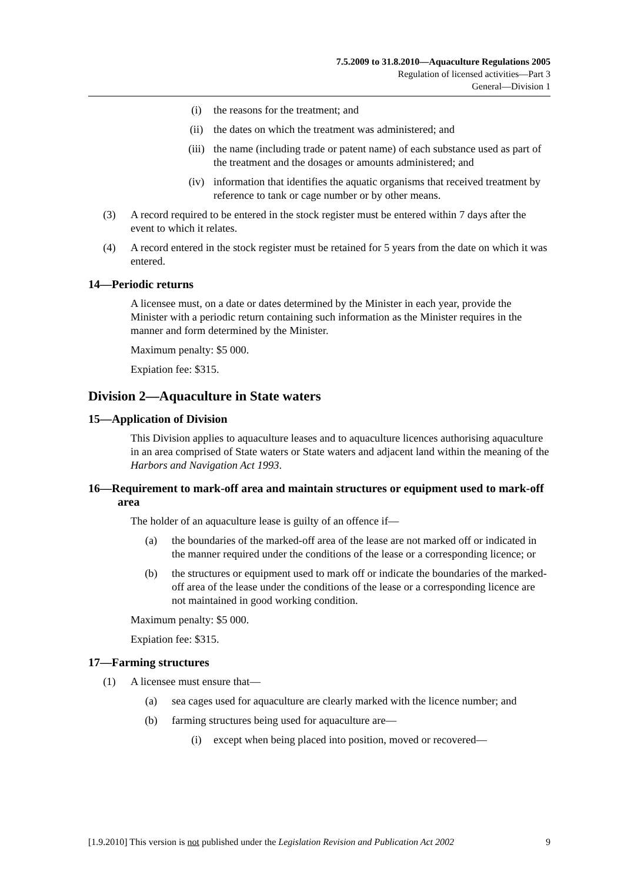7.5.2009 to 31.8.2010—Aquaculture Regulations 2005
Regulation of licensed activities—Part 3
General—Division 1
(i) the reasons for the treatment; and
(ii) the dates on which the treatment was administered; and
(iii) the name (including trade or patent name) of each substance used as part of the treatment and the dosages or amounts administered; and
(iv) information that identifies the aquatic organisms that received treatment by reference to tank or cage number or by other means.
(3) A record required to be entered in the stock register must be entered within 7 days after the event to which it relates.
(4) A record entered in the stock register must be retained for 5 years from the date on which it was entered.
14—Periodic returns
A licensee must, on a date or dates determined by the Minister in each year, provide the Minister with a periodic return containing such information as the Minister requires in the manner and form determined by the Minister.
Maximum penalty: $5 000.
Expiation fee: $315.
Division 2—Aquaculture in State waters
15—Application of Division
This Division applies to aquaculture leases and to aquaculture licences authorising aquaculture in an area comprised of State waters or State waters and adjacent land within the meaning of the Harbors and Navigation Act 1993.
16—Requirement to mark-off area and maintain structures or equipment used to mark-off area
The holder of an aquaculture lease is guilty of an offence if—
(a) the boundaries of the marked-off area of the lease are not marked off or indicated in the manner required under the conditions of the lease or a corresponding licence; or
(b) the structures or equipment used to mark off or indicate the boundaries of the marked-off area of the lease under the conditions of the lease or a corresponding licence are not maintained in good working condition.
Maximum penalty: $5 000.
Expiation fee: $315.
17—Farming structures
(1) A licensee must ensure that—
(a) sea cages used for aquaculture are clearly marked with the licence number; and
(b) farming structures being used for aquaculture are—
(i) except when being placed into position, moved or recovered—
[1.9.2010] This version is not published under the Legislation Revision and Publication Act 2002 9